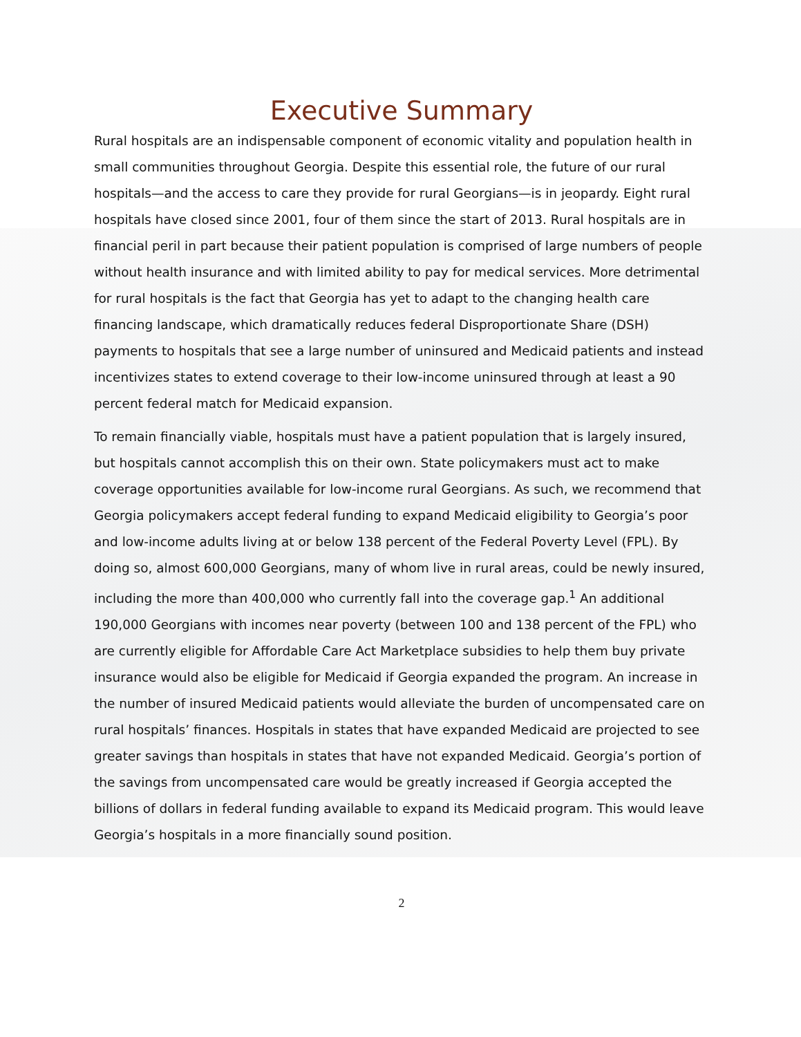Executive Summary
Rural hospitals are an indispensable component of economic vitality and population health in small communities throughout Georgia. Despite this essential role, the future of our rural hospitals—and the access to care they provide for rural Georgians—is in jeopardy. Eight rural hospitals have closed since 2001, four of them since the start of 2013. Rural hospitals are in financial peril in part because their patient population is comprised of large numbers of people without health insurance and with limited ability to pay for medical services. More detrimental for rural hospitals is the fact that Georgia has yet to adapt to the changing health care financing landscape, which dramatically reduces federal Disproportionate Share (DSH) payments to hospitals that see a large number of uninsured and Medicaid patients and instead incentivizes states to extend coverage to their low-income uninsured through at least a 90 percent federal match for Medicaid expansion.
To remain financially viable, hospitals must have a patient population that is largely insured, but hospitals cannot accomplish this on their own. State policymakers must act to make coverage opportunities available for low-income rural Georgians. As such, we recommend that Georgia policymakers accept federal funding to expand Medicaid eligibility to Georgia’s poor and low-income adults living at or below 138 percent of the Federal Poverty Level (FPL). By doing so, almost 600,000 Georgians, many of whom live in rural areas, could be newly insured, including the more than 400,000 who currently fall into the coverage gap.<sup>1</sup> An additional 190,000 Georgians with incomes near poverty (between 100 and 138 percent of the FPL) who are currently eligible for Affordable Care Act Marketplace subsidies to help them buy private insurance would also be eligible for Medicaid if Georgia expanded the program. An increase in the number of insured Medicaid patients would alleviate the burden of uncompensated care on rural hospitals’ finances. Hospitals in states that have expanded Medicaid are projected to see greater savings than hospitals in states that have not expanded Medicaid. Georgia’s portion of the savings from uncompensated care would be greatly increased if Georgia accepted the billions of dollars in federal funding available to expand its Medicaid program. This would leave Georgia’s hospitals in a more financially sound position.
2